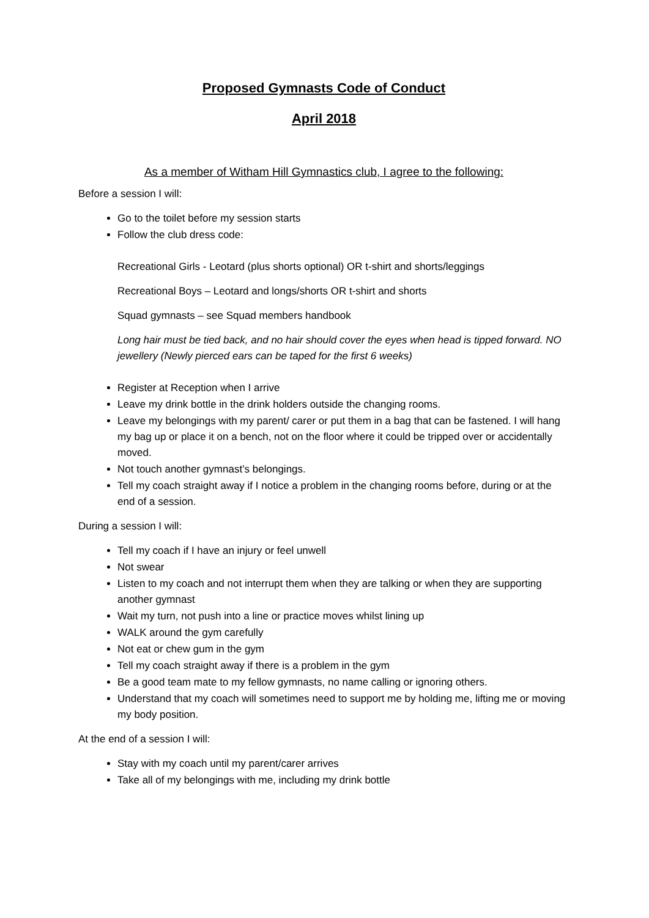Proposed Gymnasts Code of Conduct
April 2018
As a member of Witham Hill Gymnastics club, I agree to the following:
Before a session I will:
Go to the toilet before my session starts
Follow the club dress code:
Recreational Girls - Leotard (plus shorts optional) OR t-shirt and shorts/leggings
Recreational Boys – Leotard and longs/shorts OR t-shirt and shorts
Squad gymnasts – see Squad members handbook
Long hair must be tied back, and no hair should cover the eyes when head is tipped forward. NO jewellery (Newly pierced ears can be taped for the first 6 weeks)
Register at Reception when I arrive
Leave my drink bottle in the drink holders outside the changing rooms.
Leave my belongings with my parent/ carer or put them in a bag that can be fastened. I will hang my bag up or place it on a bench, not on the floor where it could be tripped over or accidentally moved.
Not touch another gymnast’s belongings.
Tell my coach straight away if I notice a problem in the changing rooms before, during or at the end of a session.
During a session I will:
Tell my coach if I have an injury or feel unwell
Not swear
Listen to my coach and not interrupt them when they are talking or when they are supporting another gymnast
Wait my turn, not push into a line or practice moves whilst lining up
WALK around the gym carefully
Not eat or chew gum in the gym
Tell my coach straight away if there is a problem in the gym
Be a good team mate to my fellow gymnasts, no name calling or ignoring others.
Understand that my coach will sometimes need to support me by holding me, lifting me or moving my body position.
At the end of a session I will:
Stay with my coach until my parent/carer arrives
Take all of my belongings with me, including my drink bottle